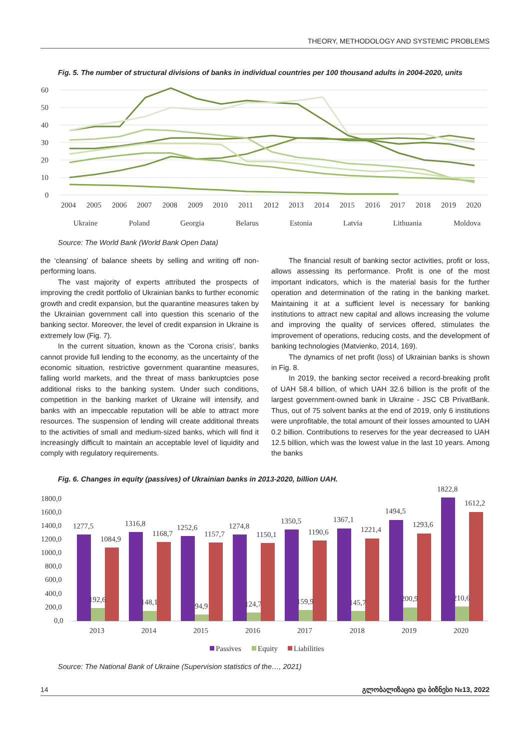THEORY, METHODOLOGY AND SYSTEMIC PROBLEMS
Fig. 5. The number of structural divisions of banks in individual countries per 100 thousand adults in 2004-2020, units
60
50
40
30
20
10
0
2004
2005
2006
2007
2008
2009
2010
2011
2012
2013
2014
2015
2016
2017
2018
2019
2020
Ukraine
Poland
Georgia
Belarus
Estonia
Latvia
Lithuania
Moldova
Source: The World Bank (World Bank Open Data)
the ‘cleansing’ of balance sheets by selling and writing off non-performing loans.
The vast majority of experts attributed the prospects of improving the credit portfolio of Ukrainian banks to further economic growth and credit expansion, but the quarantine measures taken by the Ukrainian government call into question this scenario of the banking sector. Moreover, the level of credit expansion in Ukraine is extremely low (Fig. 7).
In the current situation, known as the 'Corona crisis', banks cannot provide full lending to the economy, as the uncertainty of the economic situation, restrictive government quarantine measures, falling world markets, and the threat of mass bankruptcies pose additional risks to the banking system. Under such conditions, competition in the banking market of Ukraine will intensify, and banks with an impeccable reputation will be able to attract more resources. The suspension of lending will create additional threats to the activities of small and medium-sized banks, which will find it increasingly difficult to maintain an acceptable level of liquidity and comply with regulatory requirements.
The financial result of banking sector activities, profit or loss, allows assessing its performance. Profit is one of the most important indicators, which is the material basis for the further operation and determination of the rating in the banking market. Maintaining it at a sufficient level is necessary for banking institutions to attract new capital and allows increasing the volume and improving the quality of services offered, stimulates the improvement of operations, reducing costs, and the development of banking technologies (Matvienko, 2014, 169).
The dynamics of net profit (loss) of Ukrainian banks is shown in Fig. 8.
In 2019, the banking sector received a record-breaking profit of UAH 58.4 billion, of which UAH 32.6 billion is the profit of the largest government-owned bank in Ukraine - JSC CB PrivatBank. Thus, out of 75 solvent banks at the end of 2019, only 6 institutions were unprofitable, the total amount of their losses amounted to UAH 0.2 billion. Contributions to reserves for the year decreased to UAH 12.5 billion, which was the lowest value in the last 10 years. Among the banks
Fig. 6. Changes in equity (passives) of Ukrainian banks in 2013-2020, billion UAH.
1800,0
1600,0
1400,0
1200,0
1000,0
800,0
600,0
400,0
200,0
0,0
1277,5
1084,9
192,6
1316,8
1168,7
148,1
1252,6
1157,7
94,9
1274,8
1150,1
124,7
1350,5
1190,6
159,9
1367,1
1221,4
145,7
1494,5
1293,6
200,9
1822,8
1612,2
210,6
2013
2014
2015
2016
2017
2018
2019
2020
Passives
Equity
Liabilities
Source: The National Bank of Ukraine (Supervision statistics of the…, 2021)
14 გლობალიზაცია და ბიზნესი №13, 2022